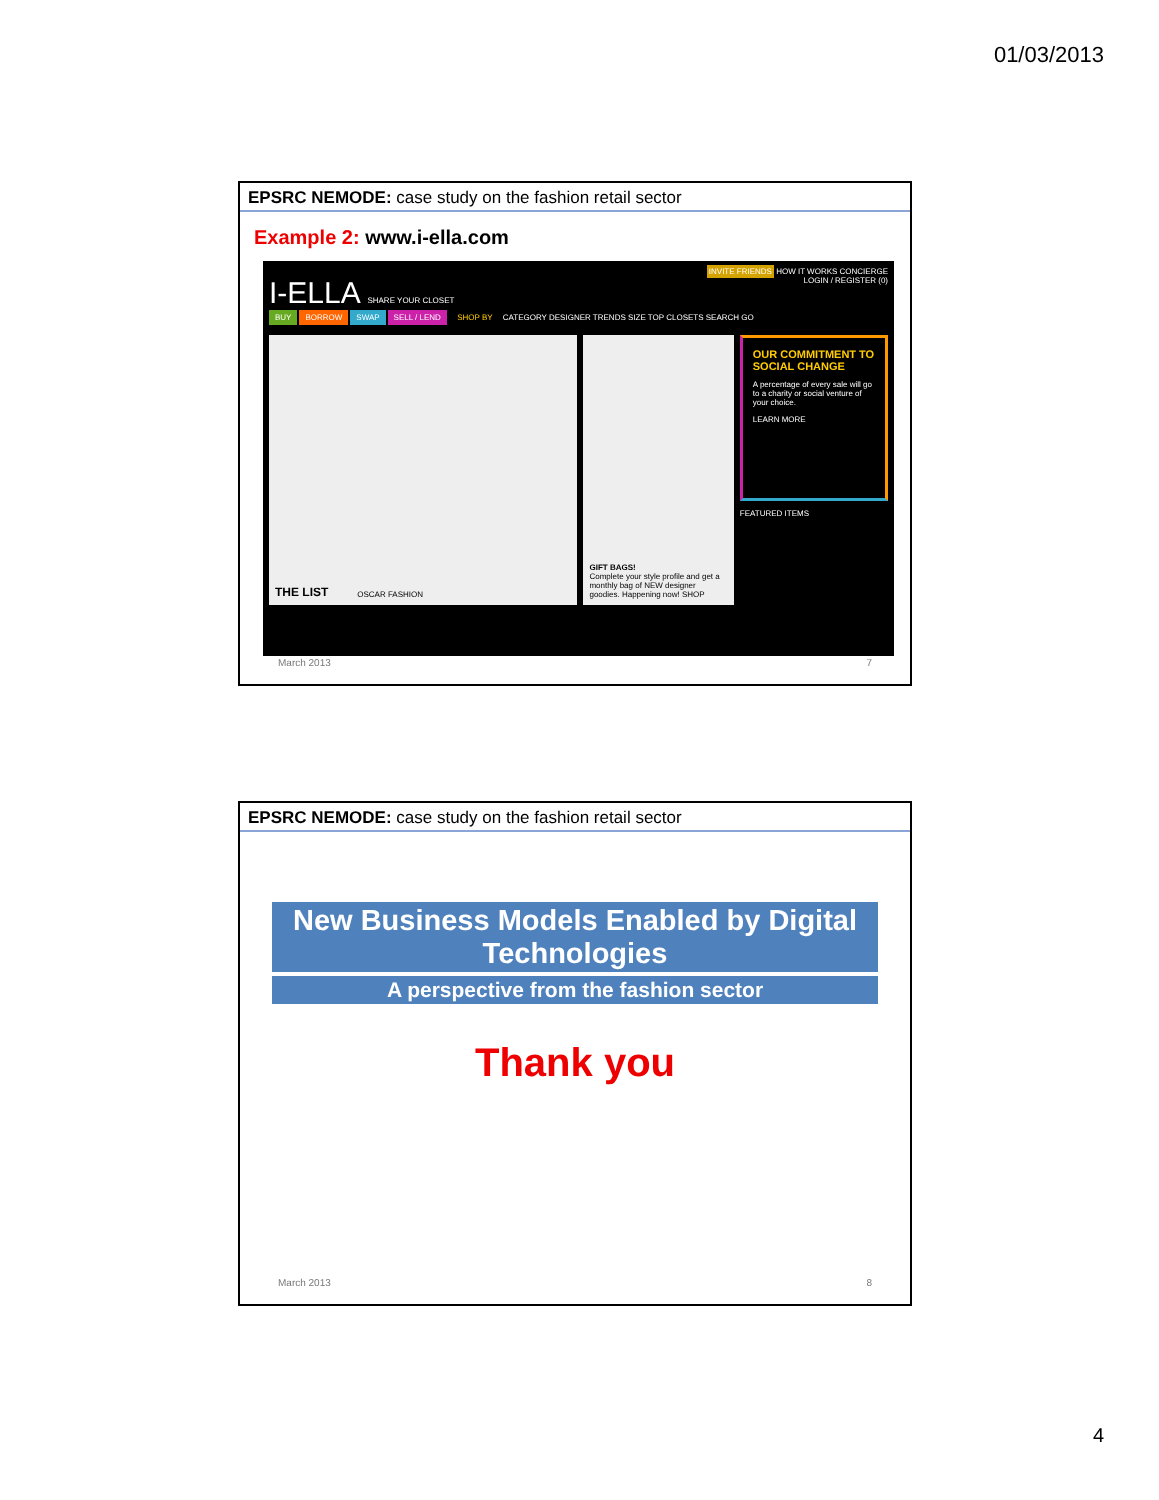01/03/2013
EPSRC NEMODE: case study on the fashion retail sector
Example 2: www.i-ella.com
INVITE FRIENDS HOW IT WORKS CONCIERGE
I-ELLA SHARE YOUR CLOSET LOGIN / REGISTER (0)
BUY BORROW SWAP SELL / LEND SHOP BY CATEGORY DESIGNER TRENDS SIZE TOP CLOSETS SEARCH GO
THE LIST OSCAR FASHION GIFT BAGS!
Complete your style profile and get a monthly bag of NEW designer goodies. Happening now! SHOP
OUR COMMITMENT TO SOCIAL CHANGE
A percentage of every sale will go to a charity or social venture of your choice.
LEARN MORE
FEATURED ITEMS
March 2013 7
EPSRC NEMODE: case study on the fashion retail sector
New Business Models Enabled by Digital Technologies
A perspective from the fashion sector
Thank you
March 2013 8
4